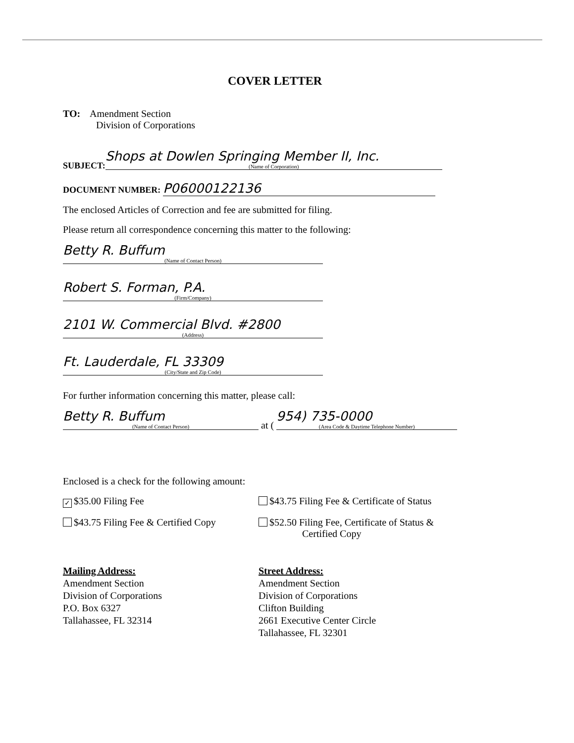COVER LETTER
TO: Amendment Section
Division of Corporations
SUBJECT: Shops at Dowlen Springing Member II, Inc. (Name of Corporation)
DOCUMENT NUMBER: P06000122136
The enclosed Articles of Correction and fee are submitted for filing.
Please return all correspondence concerning this matter to the following:
Betty R. Buffum (Name of Contact Person)
Robert S. Forman, P.A. (Firm/Company)
2101 W. Commercial Blvd. #2800 (Address)
Ft. Lauderdale, FL 33309 (City/State and Zip Code)
For further information concerning this matter, please call:
Betty R. Buffum (Name of Contact Person) at ( 954) 735-0000 (Area Code & Daytime Telephone Number)
Enclosed is a check for the following amount:
✓ $35.00 Filing Fee $43.75 Filing Fee & Certificate of Status
$43.75 Filing Fee & Certified Copy
$52.50 Filing Fee, Certificate of Status &
Certified Copy
Mailing Address:
Amendment Section
Division of Corporations
P.O. Box 6327
Tallahassee, FL 32314
Street Address:
Amendment Section
Division of Corporations
Clifton Building
2661 Executive Center Circle
Tallahassee, FL 32301